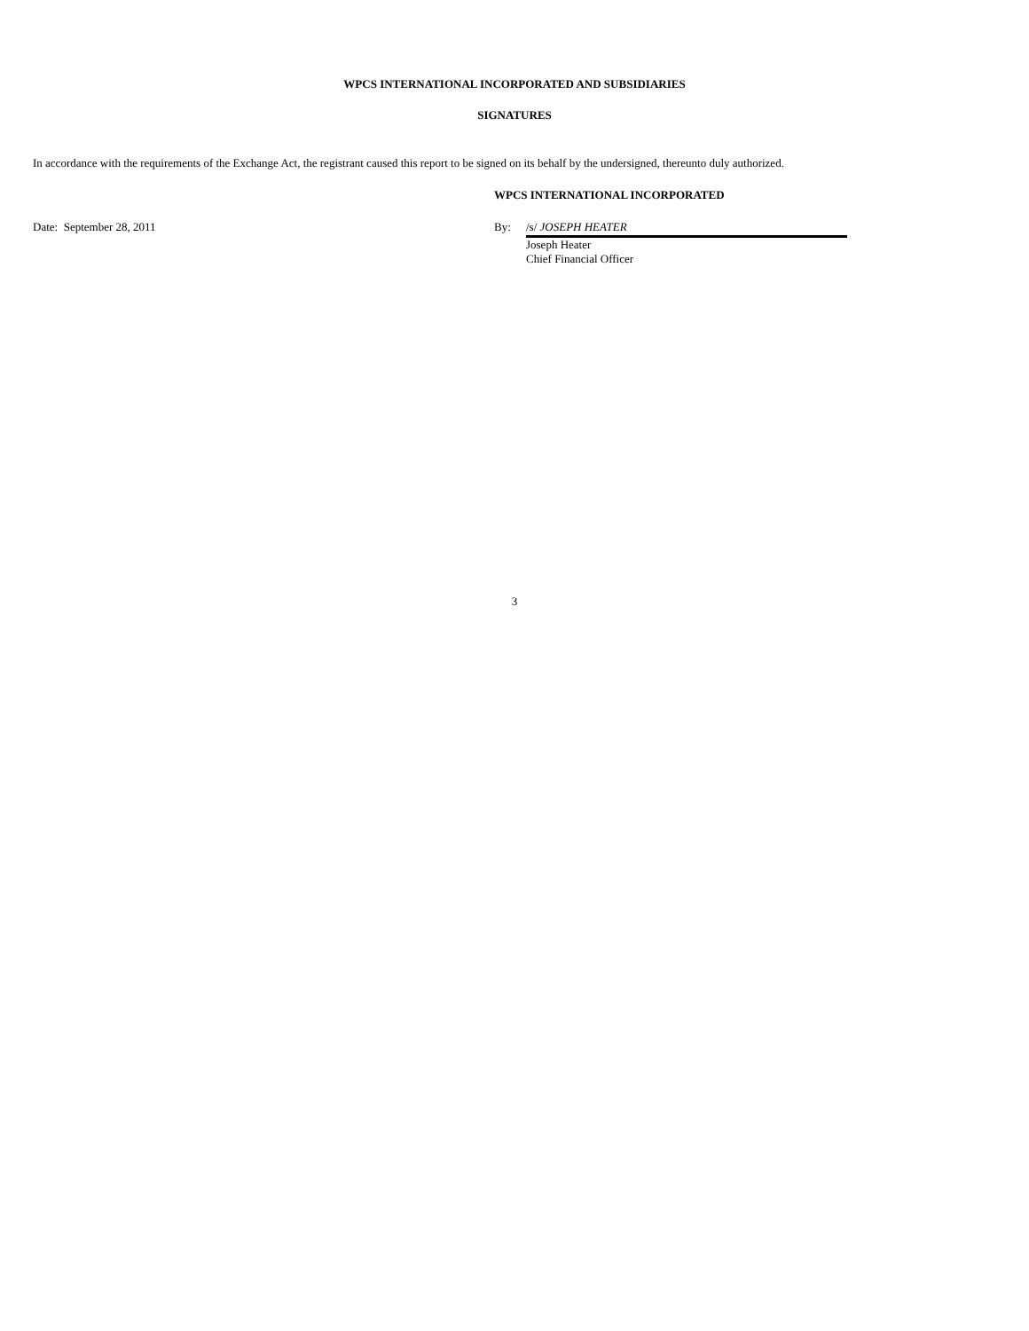WPCS INTERNATIONAL INCORPORATED AND SUBSIDIARIES
SIGNATURES
In accordance with the requirements of the Exchange Act, the registrant caused this report to be signed on its behalf by the undersigned, thereunto duly authorized.
WPCS INTERNATIONAL INCORPORATED
Date: September 28, 2011 By: /s/ JOSEPH HEATER
Joseph Heater
Chief Financial Officer
3